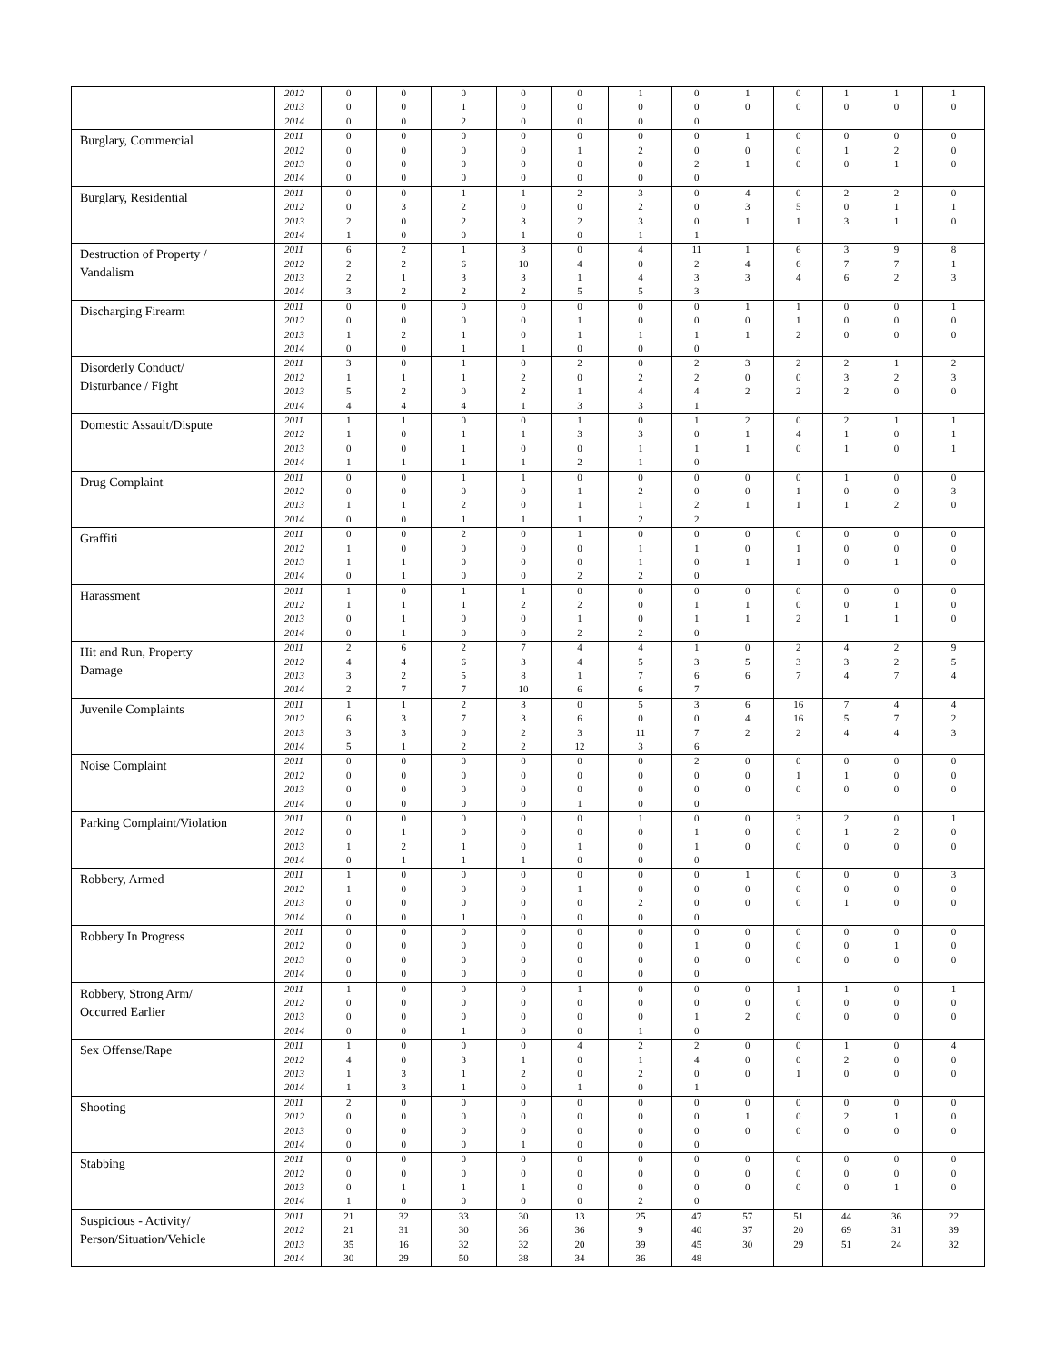| | 2012 | 0 | 0 | 0 | 0 | 0 | 1 | 0 | 1 | 0 | 1 | 1 | 1 |
| | 2013 | 0 | 0 | 1 | 0 | 0 | 0 | 0 | 0 | 0 | 0 | 0 | 0 |
| | 2014 | 0 | 0 | 2 | 0 | 0 | 0 | 0 | | | | | |
| Burglary, Commercial | 2011 | 0 | 0 | 0 | 0 | 0 | 0 | 0 | 1 | 0 | 0 | 0 | 0 |
| | 2012 | 0 | 0 | 0 | 0 | 1 | 2 | 0 | 0 | 0 | 1 | 2 | 0 |
| | 2013 | 0 | 0 | 0 | 0 | 0 | 0 | 2 | 1 | 0 | 0 | 1 | 0 |
| | 2014 | 0 | 0 | 0 | 0 | 0 | 0 | 0 | | | | | |
| Burglary, Residential | 2011 | 0 | 0 | 1 | 1 | 2 | 3 | 0 | 4 | 0 | 2 | 2 | 0 |
| | 2012 | 0 | 3 | 2 | 0 | 0 | 2 | 0 | 3 | 5 | 0 | 1 | 1 |
| | 2013 | 2 | 0 | 2 | 3 | 2 | 3 | 0 | 1 | 1 | 3 | 1 | 0 |
| | 2014 | 1 | 0 | 0 | 1 | 0 | 1 | 1 | | | | | |
| Destruction of Property / Vandalism | 2011 | 6 | 2 | 1 | 3 | 0 | 4 | 11 | 1 | 6 | 3 | 9 | 8 |
| | 2012 | 2 | 2 | 6 | 10 | 4 | 0 | 2 | 4 | 6 | 7 | 7 | 1 |
| | 2013 | 2 | 1 | 3 | 3 | 1 | 4 | 3 | 3 | 4 | 6 | 2 | 3 |
| | 2014 | 3 | 2 | 2 | 2 | 5 | 5 | 3 | | | | | |
| Discharging Firearm | 2011 | 0 | 0 | 0 | 0 | 0 | 0 | 0 | 1 | 1 | 0 | 0 | 1 |
| | 2012 | 0 | 0 | 0 | 0 | 1 | 0 | 0 | 0 | 1 | 0 | 0 | 0 |
| | 2013 | 1 | 2 | 1 | 0 | 1 | 1 | 1 | 1 | 2 | 0 | 0 | 0 |
| | 2014 | 0 | 0 | 1 | 1 | 0 | 0 | 0 | | | | | |
| Disorderly Conduct/ Disturbance / Fight | 2011 | 3 | 0 | 1 | 0 | 2 | 0 | 2 | 3 | 2 | 2 | 1 | 2 |
| | 2012 | 1 | 1 | 1 | 2 | 0 | 2 | 2 | 0 | 0 | 3 | 2 | 3 |
| | 2013 | 5 | 2 | 0 | 2 | 1 | 4 | 4 | 2 | 2 | 2 | 0 | 0 |
| | 2014 | 4 | 4 | 4 | 1 | 3 | 3 | 1 | | | | | |
| Domestic Assault/Dispute | 2011 | 1 | 1 | 0 | 0 | 1 | 0 | 1 | 2 | 0 | 2 | 1 | 1 |
| | 2012 | 1 | 0 | 1 | 1 | 3 | 3 | 0 | 1 | 4 | 1 | 0 | 1 |
| | 2013 | 0 | 0 | 1 | 0 | 0 | 1 | 1 | 1 | 0 | 1 | 0 | 1 |
| | 2014 | 1 | 1 | 1 | 1 | 2 | 1 | 0 | | | | | |
| Drug Complaint | 2011 | 0 | 0 | 1 | 1 | 0 | 0 | 0 | 0 | 0 | 1 | 0 | 0 |
| | 2012 | 0 | 0 | 0 | 0 | 1 | 2 | 0 | 0 | 1 | 0 | 0 | 3 |
| | 2013 | 1 | 1 | 2 | 0 | 1 | 1 | 2 | 1 | 1 | 1 | 2 | 0 |
| | 2014 | 0 | 0 | 1 | 1 | 1 | 2 | 2 | | | | | |
| Graffiti | 2011 | 0 | 0 | 2 | 0 | 1 | 0 | 0 | 0 | 0 | 0 | 0 | 0 |
| | 2012 | 1 | 0 | 0 | 0 | 0 | 1 | 1 | 0 | 1 | 0 | 0 | 0 |
| | 2013 | 1 | 1 | 0 | 0 | 0 | 1 | 0 | 1 | 1 | 0 | 1 | 0 |
| | 2014 | 0 | 1 | 0 | 0 | 2 | 2 | 0 | | | | | |
| Harassment | 2011 | 1 | 0 | 1 | 1 | 0 | 0 | 0 | 0 | 0 | 0 | 0 | 0 |
| | 2012 | 1 | 1 | 1 | 2 | 2 | 0 | 1 | 1 | 0 | 0 | 1 | 0 |
| | 2013 | 0 | 1 | 0 | 0 | 1 | 0 | 1 | 1 | 2 | 1 | 1 | 0 |
| | 2014 | 0 | 1 | 0 | 0 | 2 | 2 | 0 | | | | | |
| Hit and Run, Property Damage | 2011 | 2 | 6 | 2 | 7 | 4 | 4 | 1 | 0 | 2 | 4 | 2 | 9 |
| | 2012 | 4 | 4 | 6 | 3 | 4 | 5 | 3 | 5 | 3 | 3 | 2 | 5 |
| | 2013 | 3 | 2 | 5 | 8 | 1 | 7 | 6 | 6 | 7 | 4 | 7 | 4 |
| | 2014 | 2 | 7 | 7 | 10 | 6 | 6 | 7 | | | | | |
| Juvenile Complaints | 2011 | 1 | 1 | 2 | 3 | 0 | 5 | 3 | 6 | 16 | 7 | 4 | 4 |
| | 2012 | 6 | 3 | 7 | 3 | 6 | 0 | 0 | 4 | 16 | 5 | 7 | 2 |
| | 2013 | 3 | 3 | 0 | 2 | 3 | 11 | 7 | 2 | 2 | 4 | 4 | 3 |
| | 2014 | 5 | 1 | 2 | 2 | 12 | 3 | 6 | | | | | |
| Noise Complaint | 2011 | 0 | 0 | 0 | 0 | 0 | 0 | 2 | 0 | 0 | 0 | 0 | 0 |
| | 2012 | 0 | 0 | 0 | 0 | 0 | 0 | 0 | 0 | 1 | 1 | 0 | 0 |
| | 2013 | 0 | 0 | 0 | 0 | 0 | 0 | 0 | 0 | 0 | 0 | 0 | 0 |
| | 2014 | 0 | 0 | 0 | 0 | 1 | 0 | 0 | | | | | |
| Parking Complaint/Violation | 2011 | 0 | 0 | 0 | 0 | 0 | 1 | 0 | 0 | 3 | 2 | 0 | 1 |
| | 2012 | 0 | 1 | 0 | 0 | 0 | 0 | 1 | 0 | 0 | 1 | 2 | 0 |
| | 2013 | 1 | 2 | 1 | 0 | 1 | 0 | 1 | 0 | 0 | 0 | 0 | 0 |
| | 2014 | 0 | 1 | 1 | 1 | 0 | 0 | 0 | | | | | |
| Robbery, Armed | 2011 | 1 | 0 | 0 | 0 | 0 | 0 | 0 | 1 | 0 | 0 | 0 | 3 |
| | 2012 | 1 | 0 | 0 | 0 | 1 | 0 | 0 | 0 | 0 | 0 | 0 | 0 |
| | 2013 | 0 | 0 | 0 | 0 | 0 | 2 | 0 | 0 | 0 | 1 | 0 | 0 |
| | 2014 | 0 | 0 | 1 | 0 | 0 | 0 | 0 | | | | | |
| Robbery In Progress | 2011 | 0 | 0 | 0 | 0 | 0 | 0 | 0 | 0 | 0 | 0 | 0 | 0 |
| | 2012 | 0 | 0 | 0 | 0 | 0 | 0 | 1 | 0 | 0 | 0 | 1 | 0 |
| | 2013 | 0 | 0 | 0 | 0 | 0 | 0 | 0 | 0 | 0 | 0 | 0 | 0 |
| | 2014 | 0 | 0 | 0 | 0 | 0 | 0 | 0 | | | | | |
| Robbery, Strong Arm/ Occurred Earlier | 2011 | 1 | 0 | 0 | 0 | 1 | 0 | 0 | 0 | 1 | 1 | 0 | 1 |
| | 2012 | 0 | 0 | 0 | 0 | 0 | 0 | 0 | 0 | 0 | 0 | 0 | 0 |
| | 2013 | 0 | 0 | 0 | 0 | 0 | 0 | 1 | 2 | 0 | 0 | 0 | 0 |
| | 2014 | 0 | 0 | 1 | 0 | 0 | 1 | 0 | | | | | |
| Sex Offense/Rape | 2011 | 1 | 0 | 0 | 0 | 4 | 2 | 2 | 0 | 0 | 1 | 0 | 4 |
| | 2012 | 4 | 0 | 3 | 1 | 0 | 1 | 4 | 0 | 0 | 2 | 0 | 0 |
| | 2013 | 1 | 3 | 1 | 2 | 0 | 2 | 0 | 0 | 1 | 0 | 0 | 0 |
| | 2014 | 1 | 3 | 1 | 0 | 1 | 0 | 1 | | | | | |
| Shooting | 2011 | 2 | 0 | 0 | 0 | 0 | 0 | 0 | 0 | 0 | 0 | 0 | 0 |
| | 2012 | 0 | 0 | 0 | 0 | 0 | 0 | 0 | 1 | 0 | 2 | 1 | 0 |
| | 2013 | 0 | 0 | 0 | 0 | 0 | 0 | 0 | 0 | 0 | 0 | 0 | 0 |
| | 2014 | 0 | 0 | 0 | 1 | 0 | 0 | 0 | | | | | |
| Stabbing | 2011 | 0 | 0 | 0 | 0 | 0 | 0 | 0 | 0 | 0 | 0 | 0 | 0 |
| | 2012 | 0 | 0 | 0 | 0 | 0 | 0 | 0 | 0 | 0 | 0 | 0 | 0 |
| | 2013 | 0 | 1 | 1 | 1 | 0 | 0 | 0 | 0 | 0 | 0 | 1 | 0 |
| | 2014 | 1 | 0 | 0 | 0 | 0 | 2 | 0 | | | | | |
| Suspicious - Activity/ Person/Situation/Vehicle | 2011 | 21 | 32 | 33 | 30 | 13 | 25 | 47 | 57 | 51 | 44 | 36 | 22 |
| | 2012 | 21 | 31 | 30 | 36 | 36 | 9 | 40 | 37 | 20 | 69 | 31 | 39 |
| | 2013 | 35 | 16 | 32 | 32 | 20 | 39 | 45 | 30 | 29 | 51 | 24 | 32 |
| | 2014 | 30 | 29 | 50 | 38 | 34 | 36 | 48 | | | | | |